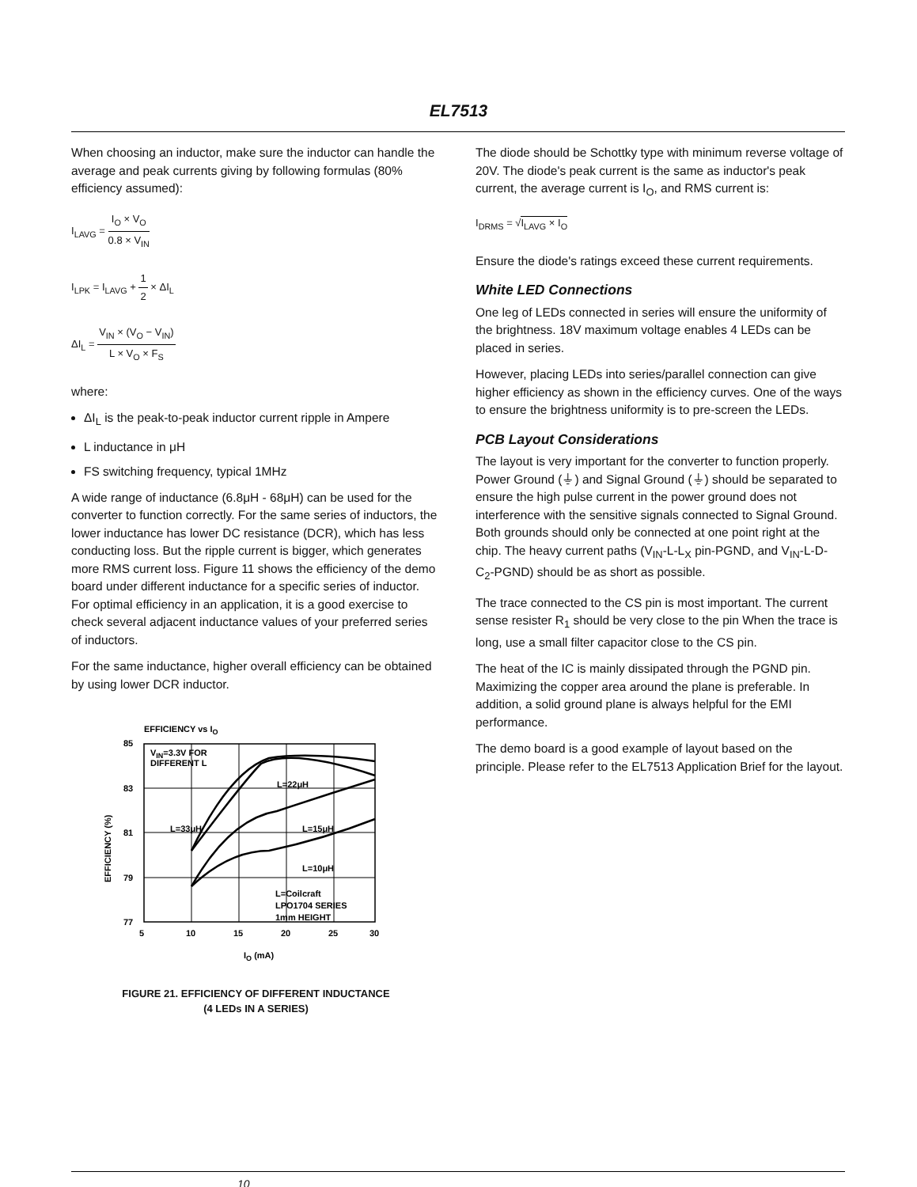EL7513
When choosing an inductor, make sure the inductor can handle the average and peak currents giving by following formulas (80% efficiency assumed):
I<sub>LAVG</sub> = I<sub>O</sub> × V<sub>O</sub> 0.8 × V<sub>IN</sub>
I<sub>LPK</sub> = I<sub>LAVG</sub> + 1 2 × ΔI<sub>L</sub>
ΔI<sub>L</sub> = V<sub>IN</sub> × (V<sub>O</sub> − V<sub>IN</sub>) L × V<sub>O</sub> × F<sub>S</sub>
where:
ΔI<sub>L</sub> is the peak-to-peak inductor current ripple in Ampere
L inductance in μH
FS switching frequency, typical 1MHz
A wide range of inductance (6.8μH - 68μH) can be used for the converter to function correctly. For the same series of inductors, the lower inductance has lower DC resistance (DCR), which has less conducting loss. But the ripple current is bigger, which generates more RMS current loss. Figure 11 shows the efficiency of the demo board under different inductance for a specific series of inductor. For optimal efficiency in an application, it is a good exercise to check several adjacent inductance values of your preferred series of inductors.
For the same inductance, higher overall efficiency can be obtained by using lower DCR inductor.
EFFICIENCY vs IO
85
83
81
79
77
5
10
15
20
25
30
VIN=3.3V FOR
DIFFERENT L
L=22μH
L=33μH
L=15μH
L=10μH
L=Coilcraft
LPO1704 SERIES
1mm HEIGHT
EFFICIENCY (%)
IO (mA)
FIGURE 21. EFFICIENCY OF DIFFERENT INDUCTANCE
(4 LEDs IN A SERIES)
The diode should be Schottky type with minimum reverse voltage of 20V. The diode's peak current is the same as inductor's peak current, the average current is I<sub>O</sub>, and RMS current is:
I<sub>DRMS</sub> = √I<sub>LAVG</sub> × I<sub>O</sub>
Ensure the diode's ratings exceed these current requirements.
White LED Connections
One leg of LEDs connected in series will ensure the uniformity of the brightness. 18V maximum voltage enables 4 LEDs can be placed in series.
However, placing LEDs into series/parallel connection can give higher efficiency as shown in the efficiency curves. One of the ways to ensure the brightness uniformity is to pre-screen the LEDs.
PCB Layout Considerations
The layout is very important for the converter to function properly. Power Ground (⏚) and Signal Ground (⏚) should be separated to ensure the high pulse current in the power ground does not interference with the sensitive signals connected to Signal Ground. Both grounds should only be connected at one point right at the chip. The heavy current paths (V<sub>IN</sub>-L-L<sub>X</sub> pin-PGND, and V<sub>IN</sub>-L-D-C<sub>2</sub>-PGND) should be as short as possible.
The trace connected to the CS pin is most important. The current sense resister R<sub>1</sub> should be very close to the pin When the trace is long, use a small filter capacitor close to the CS pin.
The heat of the IC is mainly dissipated through the PGND pin. Maximizing the copper area around the plane is preferable. In addition, a solid ground plane is always helpful for the EMI performance.
The demo board is a good example of layout based on the principle. Please refer to the EL7513 Application Brief for the layout.
10